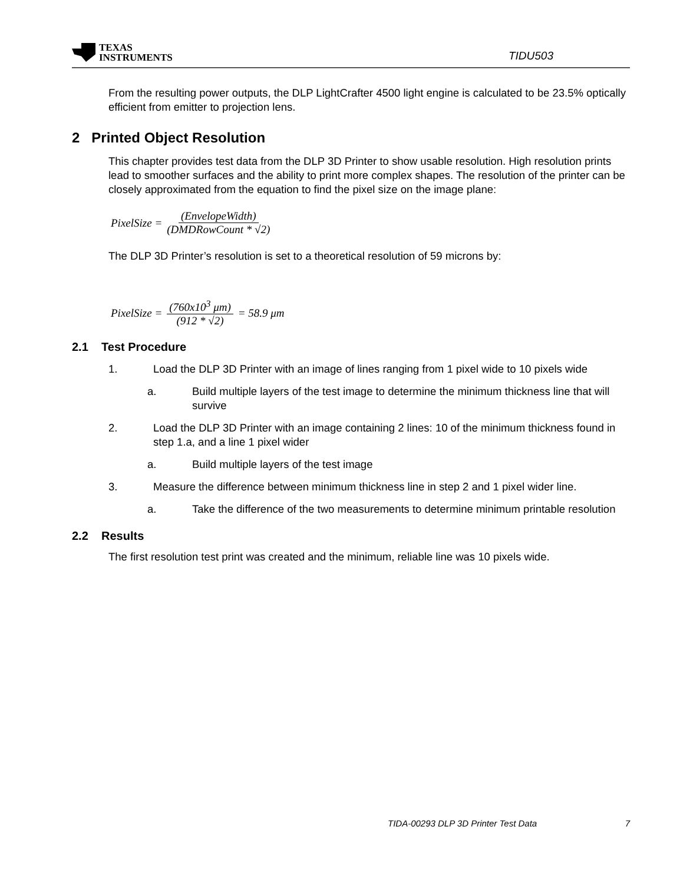TEXAS
INSTRUMENTS
TIDU503
From the resulting power outputs, the DLP LightCrafter 4500 light engine is calculated to be 23.5% optically efficient from emitter to projection lens.
2 Printed Object Resolution
This chapter provides test data from the DLP 3D Printer to show usable resolution. High resolution prints lead to smoother surfaces and the ability to print more complex shapes. The resolution of the printer can be closely approximated from the equation to find the pixel size on the image plane:
PixelSize = (EnvelopeWidth) (DMDRowCount * √2)
The DLP 3D Printer’s resolution is set to a theoretical resolution of 59 microns by:
PixelSize = (760x10<sup>3</sup> μm) (912 * √2) = 58.9 μm
2.1 Test Procedure
1. Load the DLP 3D Printer with an image of lines ranging from 1 pixel wide to 10 pixels wide
a. Build multiple layers of the test image to determine the minimum thickness line that will survive
2. Load the DLP 3D Printer with an image containing 2 lines: 10 of the minimum thickness found in step 1.a, and a line 1 pixel wider
a. Build multiple layers of the test image
3. Measure the difference between minimum thickness line in step 2 and 1 pixel wider line.
a. Take the difference of the two measurements to determine minimum printable resolution
2.2 Results
The first resolution test print was created and the minimum, reliable line was 10 pixels wide.
TIDA-00293 DLP 3D Printer Test Data 7